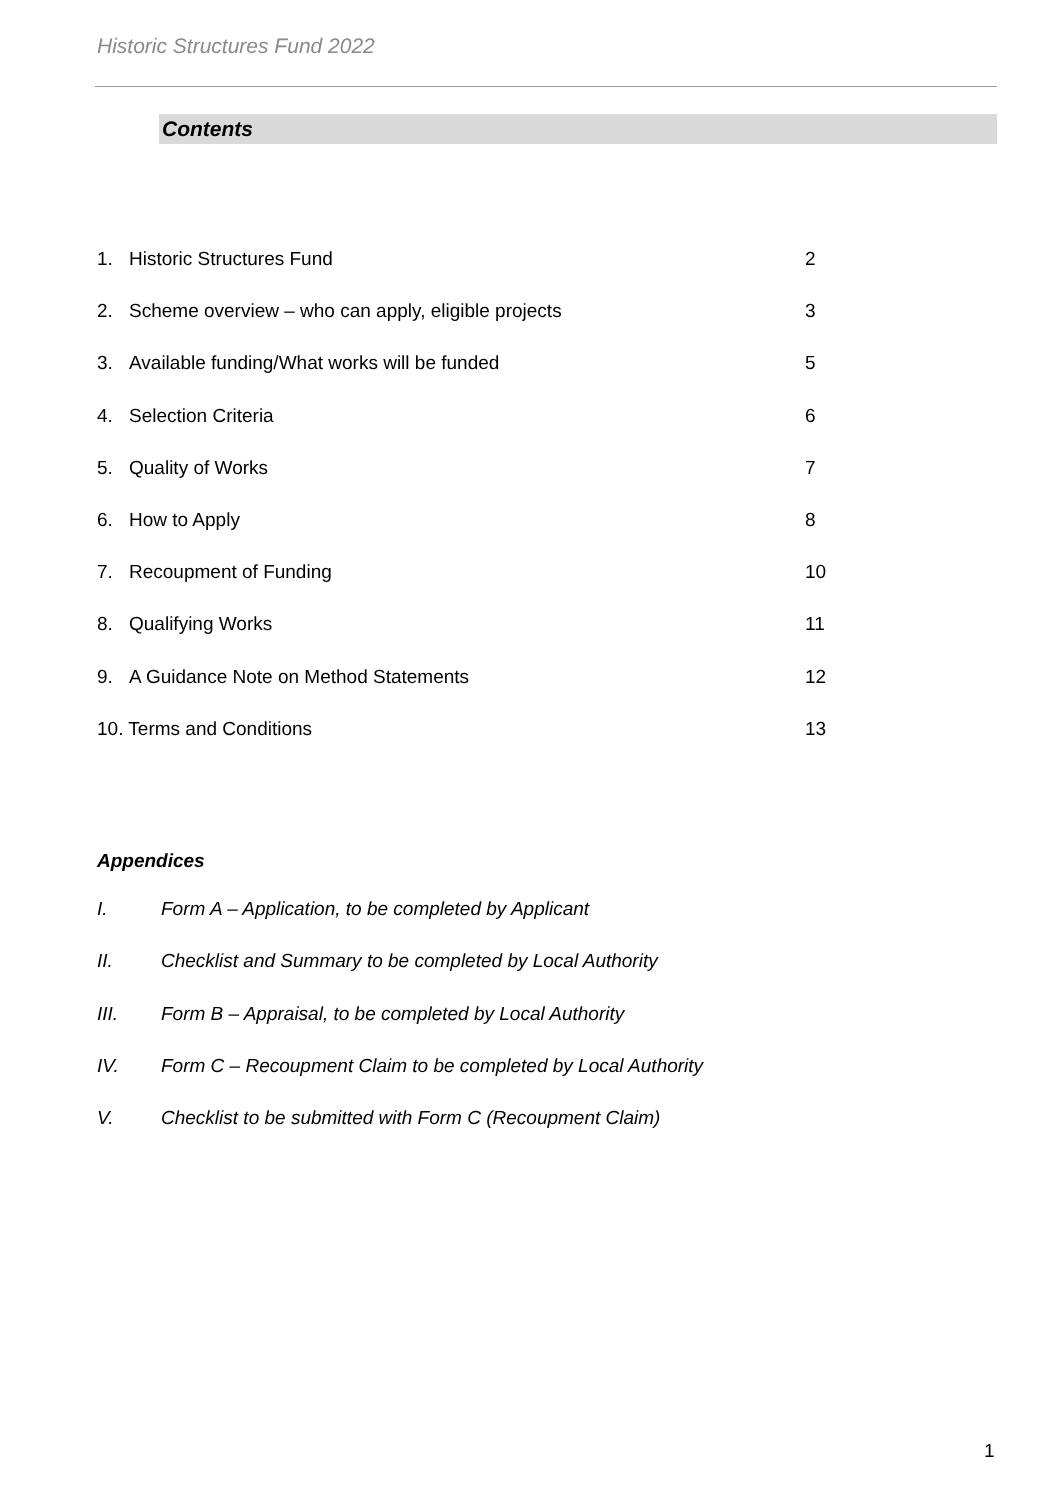Historic Structures Fund 2022
Contents
1. Historic Structures Fund 2
2. Scheme overview – who can apply, eligible projects 3
3. Available funding/What works will be funded 5
4. Selection Criteria 6
5. Quality of Works 7
6. How to Apply 8
7. Recoupment of Funding 10
8. Qualifying Works 11
9. A Guidance Note on Method Statements 12
10. Terms and Conditions 13
Appendices
I. Form A – Application, to be completed by Applicant
II. Checklist and Summary to be completed by Local Authority
III. Form B – Appraisal, to be completed by Local Authority
IV. Form C – Recoupment Claim to be completed by Local Authority
V. Checklist to be submitted with Form C (Recoupment Claim)
1